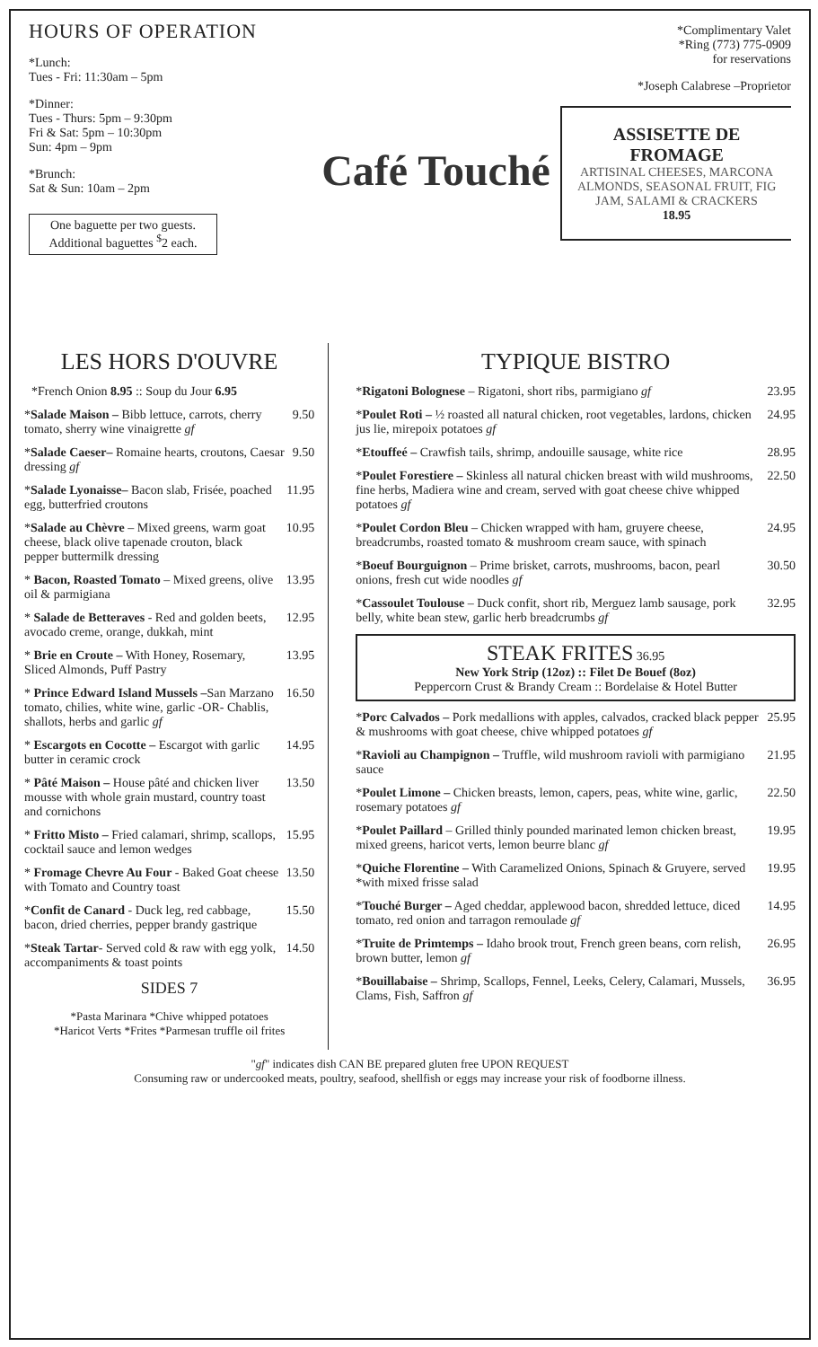HOURS OF OPERATION
*Lunch:
Tues - Fri: 11:30am – 5pm
*Dinner:
Tues - Thurs: 5pm – 9:30pm
Fri & Sat: 5pm – 10:30pm
Sun: 4pm – 9pm
*Brunch:
Sat & Sun: 10am – 2pm
One baguette per two guests. Additional baguettes <sup>$</sup>2 each.
Café Touché
*Complimentary Valet
*Ring (773) 775-0909
for reservations
*Joseph Calabrese –Proprietor
ASSISETTE DE FROMAGE
ARTISINAL CHEESES, MARCONA ALMONDS, SEASONAL FRUIT, FIG JAM, SALAMI & CRACKERS
18.95
LES HORS D'OUVRE
*French Onion 8.95 :: Soup du Jour 6.95
*Salade Maison – Bibb lettuce, carrots, cherry tomato, sherry wine vinaigrette gf 9.50
*Salade Caeser– Romaine hearts, croutons, Caesar dressing gf 9.50
*Salade Lyonaisse– Bacon slab, Frisée, poached egg, butterfried croutons 11.95
*Salade au Chèvre – Mixed greens, warm goat cheese, black olive tapenade crouton, black pepper buttermilk dressing 10.95
* Bacon, Roasted Tomato – Mixed greens, olive oil & parmigiana 13.95
* Salade de Betteraves - Red and golden beets, avocado creme, orange, dukkah, mint 12.95
* Brie en Croute – With Honey, Rosemary, Sliced Almonds, Puff Pastry 13.95
* Prince Edward Island Mussels –San Marzano tomato, chilies, white wine, garlic -OR- Chablis, shallots, herbs and garlic gf 16.50
* Escargots en Cocotte – Escargot with garlic butter in ceramic crock 14.95
* Pâté Maison – House pâté and chicken liver mousse with whole grain mustard, country toast and cornichons 13.50
* Fritto Misto – Fried calamari, shrimp, scallops, cocktail sauce and lemon wedges 15.95
* Fromage Chevre Au Four - Baked Goat cheese with Tomato and Country toast 13.50
*Confit de Canard - Duck leg, red cabbage, bacon, dried cherries, pepper brandy gastrique 15.50
*Steak Tartar- Served cold & raw with egg yolk, accompaniments & toast points 14.50
SIDES 7
*Pasta Marinara *Chive whipped potatoes
*Haricot Verts *Frites *Parmesan truffle oil frites
TYPIQUE BISTRO
*Rigatoni Bolognese – Rigatoni, short ribs, parmigiano gf 23.95
*Poulet Roti – ½ roasted all natural chicken, root vegetables, lardons, chicken jus lie, mirepoix potatoes gf 24.95
*Etouffeé – Crawfish tails, shrimp, andouille sausage, white rice 28.95
*Poulet Forestiere – Skinless all natural chicken breast with wild mushrooms, fine herbs, Madiera wine and cream, served with goat cheese chive whipped potatoes gf 22.50
*Poulet Cordon Bleu – Chicken wrapped with ham, gruyere cheese, breadcrumbs, roasted tomato & mushroom cream sauce, with spinach 24.95
*Boeuf Bourguignon – Prime brisket, carrots, mushrooms, bacon, pearl onions, fresh cut wide noodles gf 30.50
*Cassoulet Toulouse – Duck confit, short rib, Merguez lamb sausage, pork belly, white bean stew, garlic herb breadcrumbs gf 32.95
STEAK FRITES 36.95
New York Strip (12oz) :: Filet De Bouef (8oz)
Peppercorn Crust & Brandy Cream :: Bordelaise & Hotel Butter
*Porc Calvados – Pork medallions with apples, calvados, cracked black pepper & mushrooms with goat cheese, chive whipped potatoes gf 25.95
*Ravioli au Champignon – Truffle, wild mushroom ravioli with parmigiano sauce 21.95
*Poulet Limone – Chicken breasts, lemon, capers, peas, white wine, garlic, rosemary potatoes gf 22.50
*Poulet Paillard – Grilled thinly pounded marinated lemon chicken breast, mixed greens, haricot verts, lemon beurre blanc gf 19.95
*Quiche Florentine – With Caramelized Onions, Spinach & Gruyere, served *with mixed frisse salad 19.95
*Touché Burger – Aged cheddar, applewood bacon, shredded lettuce, diced tomato, red onion and tarragon remoulade gf 14.95
*Truite de Primtemps – Idaho brook trout, French green beans, corn relish, brown butter, lemon gf 26.95
*Bouillabaise – Shrimp, Scallops, Fennel, Leeks, Celery, Calamari, Mussels, Clams, Fish, Saffron gf 36.95
"gf" indicates dish CAN BE prepared gluten free UPON REQUEST
Consuming raw or undercooked meats, poultry, seafood, shellfish or eggs may increase your risk of foodborne illness.